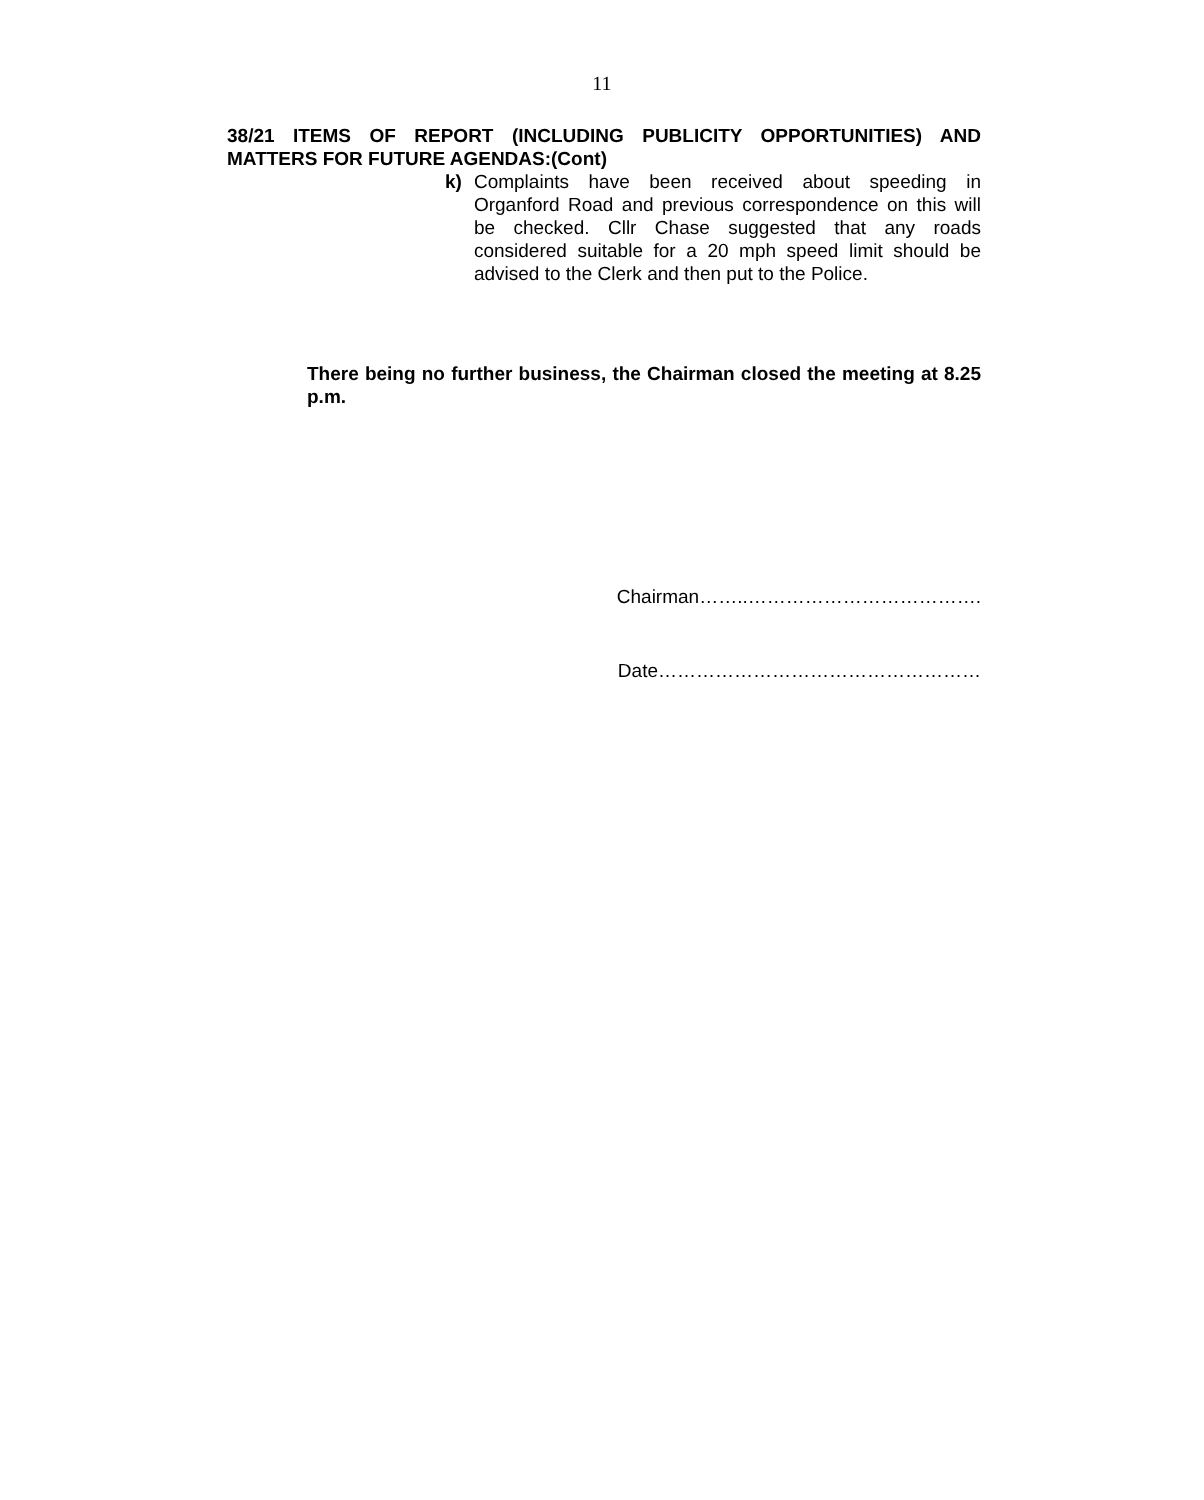11
38/21 ITEMS OF REPORT (INCLUDING PUBLICITY OPPORTUNITIES) AND MATTERS FOR FUTURE AGENDAS:(Cont)
k) Complaints have been received about speeding in Organford Road and previous correspondence on this will be checked. Cllr Chase suggested that any roads considered suitable for a 20 mph speed limit should be advised to the Clerk and then put to the Police.
There being no further business, the Chairman closed the meeting at 8.25 p.m.
Chairman……..……………………………….
Date……………………………………………